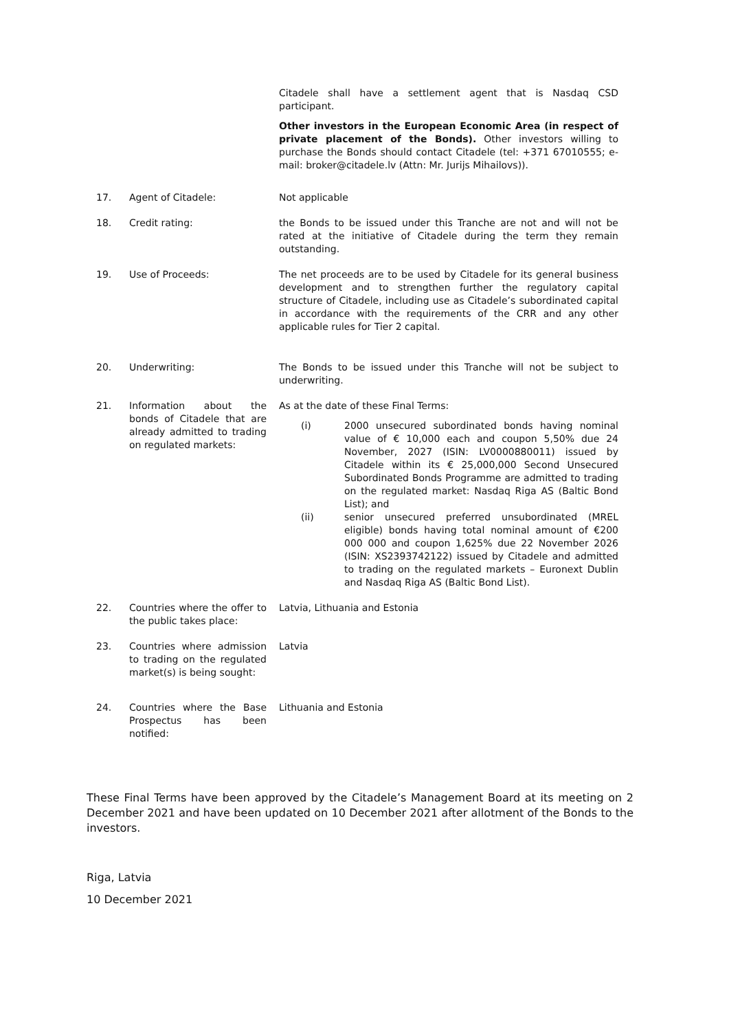| | | Citadele shall have a settlement agent that is Nasdaq CSD participant. Other investors in the European Economic Area (in respect of private placement of the Bonds). Other investors willing to purchase the Bonds should contact Citadele (tel: +371 67010555; e-mail: broker@citadele.lv (Attn: Mr. Jurijs Mihailovs)). |
| 17. | Agent of Citadele: | Not applicable |
| 18. | Credit rating: | the Bonds to be issued under this Tranche are not and will not be rated at the initiative of Citadele during the term they remain outstanding. |
| 19. | Use of Proceeds: | The net proceeds are to be used by Citadele for its general business development and to strengthen further the regulatory capital structure of Citadele, including use as Citadele’s subordinated capital in accordance with the requirements of the CRR and any other applicable rules for Tier 2 capital. |
| 20. | Underwriting: | The Bonds to be issued under this Tranche will not be subject to underwriting. |
| 21. | Information about the bonds of Citadele that are already admitted to trading on regulated markets: | As at the date of these Final Terms: (i) 2000 unsecured subordinated bonds having nominal value of € 10,000 each and coupon 5,50% due 24 November, 2027 (ISIN: LV0000880011) issued by Citadele within its € 25,000,000 Second Unsecured Subordinated Bonds Programme are admitted to trading on the regulated market: Nasdaq Riga AS (Baltic Bond List); and (ii) senior unsecured preferred unsubordinated (MREL eligible) bonds having total nominal amount of €200 000 000 and coupon 1,625% due 22 November 2026 (ISIN: XS2393742122) issued by Citadele and admitted to trading on the regulated markets – Euronext Dublin and Nasdaq Riga AS (Baltic Bond List). |
| 22. | Countries where the offer to the public takes place: | Latvia, Lithuania and Estonia |
| 23. | Countries where admission to trading on the regulated market(s) is being sought: | Latvia |
| 24. | Countries where the Base Prospectus has been notified: | Lithuania and Estonia |
These Final Terms have been approved by the Citadele’s Management Board at its meeting on 2 December 2021 and have been updated on 10 December 2021 after allotment of the Bonds to the investors.
Riga, Latvia
10 December 2021